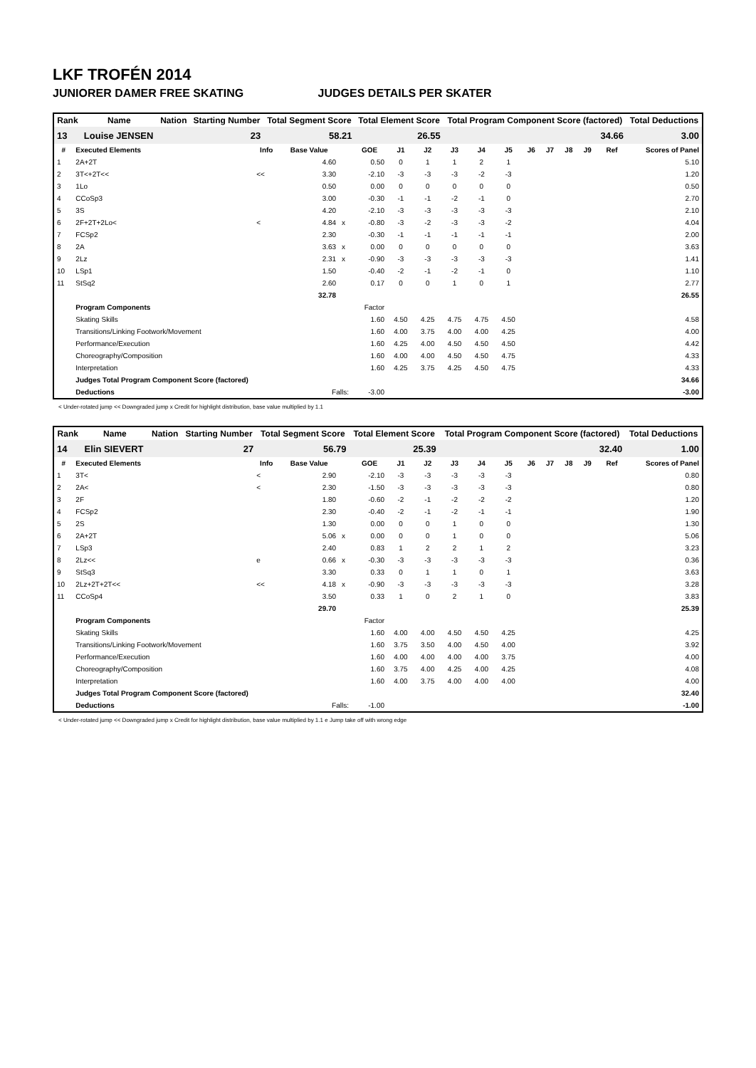LKF TROFÉN 2014
JUNIORER DAMER FREE SKATING JUDGES DETAILS PER SKATER
| Rank | Name | Nation | Starting Number | Total Segment Score | Total Element Score | Total Program Component Score (factored) | Total Deductions |
| --- | --- | --- | --- | --- | --- | --- | --- |
| 13 | Louise JENSEN | | 23 | 58.21 | 26.55 | 34.66 | 3.00 |
| # | Executed Elements | Info | Base Value | | GOE | J1 | J2 | J3 | J4 | J5 | J6 | J7 | J8 | J9 | Ref | Scores of Panel |
| --- | --- | --- | --- | --- | --- | --- | --- | --- | --- | --- | --- | --- | --- | --- | --- | --- |
| 1 | 2A+2T | | 4.60 | | 0.50 | 0 | 1 | 1 | 2 | 1 | | | | | | 5.10 |
| 2 | 3T<+2T<< | << | 3.30 | | -2.10 | -3 | -3 | -3 | -2 | -3 | | | | | | 1.20 |
| 3 | 1Lo | | 0.50 | | 0.00 | 0 | 0 | 0 | 0 | 0 | | | | | | 0.50 |
| 4 | CCoSp3 | | 3.00 | | -0.30 | -1 | -1 | -2 | -1 | 0 | | | | | | 2.70 |
| 5 | 3S | | 4.20 | | -2.10 | -3 | -3 | -3 | -3 | -3 | | | | | | 2.10 |
| 6 | 2F+2T+2Lo< | < | 4.84 | x | -0.80 | -3 | -2 | -3 | -3 | -2 | | | | | | 4.04 |
| 7 | FCSp2 | | 2.30 | | -0.30 | -1 | -1 | -1 | -1 | -1 | | | | | | 2.00 |
| 8 | 2A | | 3.63 | x | 0.00 | 0 | 0 | 0 | 0 | 0 | | | | | | 3.63 |
| 9 | 2Lz | | 2.31 | x | -0.90 | -3 | -3 | -3 | -3 | -3 | | | | | | 1.41 |
| 10 | LSp1 | | 1.50 | | -0.40 | -2 | -1 | -2 | -1 | 0 | | | | | | 1.10 |
| 11 | StSq2 | | 2.60 | | 0.17 | 0 | 0 | 1 | 0 | 1 | | | | | | 2.77 |
| | | | 32.78 | | | | | | | | | | | | | 26.55 |
| | Program Components | | | | Factor | | | | | | | | | | | |
| | Skating Skills | | | | 1.60 | 4.50 | 4.25 | 4.75 | 4.75 | 4.50 | | | | | | 4.58 |
| | Transitions/Linking Footwork/Movement | | | | 1.60 | 4.00 | 3.75 | 4.00 | 4.00 | 4.25 | | | | | | 4.00 |
| | Performance/Execution | | | | 1.60 | 4.25 | 4.00 | 4.50 | 4.50 | 4.50 | | | | | | 4.42 |
| | Choreography/Composition | | | | 1.60 | 4.00 | 4.00 | 4.50 | 4.50 | 4.75 | | | | | | 4.33 |
| | Interpretation | | | | 1.60 | 4.25 | 3.75 | 4.25 | 4.50 | 4.75 | | | | | | 4.33 |
| | Judges Total Program Component Score (factored) | | | | | | | | | | | | | | | 34.66 |
| | Deductions | Falls: | | | -3.00 | | | | | | | | | | | -3.00 |
< Under-rotated jump << Downgraded jump x Credit for highlight distribution, base value multiplied by 1.1
| Rank | Name | Nation | Starting Number | Total Segment Score | Total Element Score | Total Program Component Score (factored) | Total Deductions |
| --- | --- | --- | --- | --- | --- | --- | --- |
| 14 | Elin SIEVERT | | 27 | 56.79 | 25.39 | 32.40 | 1.00 |
| # | Executed Elements | Info | Base Value | | GOE | J1 | J2 | J3 | J4 | J5 | J6 | J7 | J8 | J9 | Ref | Scores of Panel |
| --- | --- | --- | --- | --- | --- | --- | --- | --- | --- | --- | --- | --- | --- | --- | --- | --- |
| 1 | 3T< | < | 2.90 | | -2.10 | -3 | -3 | -3 | -3 | -3 | | | | | | 0.80 |
| 2 | 2A< | < | 2.30 | | -1.50 | -3 | -3 | -3 | -3 | -3 | | | | | | 0.80 |
| 3 | 2F | | 1.80 | | -0.60 | -2 | -1 | -2 | -2 | -2 | | | | | | 1.20 |
| 4 | FCSp2 | | 2.30 | | -0.40 | -2 | -1 | -2 | -1 | -1 | | | | | | 1.90 |
| 5 | 2S | | 1.30 | | 0.00 | 0 | 0 | 1 | 0 | 0 | | | | | | 1.30 |
| 6 | 2A+2T | | 5.06 | x | 0.00 | 0 | 0 | 1 | 0 | 0 | | | | | | 5.06 |
| 7 | LSp3 | | 2.40 | | 0.83 | 1 | 2 | 2 | 1 | 2 | | | | | | 3.23 |
| 8 | 2Lz<< | e | 0.66 | x | -0.30 | -3 | -3 | -3 | -3 | -3 | | | | | | 0.36 |
| 9 | StSq3 | | 3.30 | | 0.33 | 0 | 1 | 1 | 0 | 1 | | | | | | 3.63 |
| 10 | 2Lz+2T+2T<< | << | 4.18 | x | -0.90 | -3 | -3 | -3 | -3 | -3 | | | | | | 3.28 |
| 11 | CCoSp4 | | 3.50 | | 0.33 | 1 | 0 | 2 | 1 | 0 | | | | | | 3.83 |
| | | | 29.70 | | | | | | | | | | | | | 25.39 |
| | Program Components | | | | Factor | | | | | | | | | | | |
| | Skating Skills | | | | 1.60 | 4.00 | 4.00 | 4.50 | 4.50 | 4.25 | | | | | | 4.25 |
| | Transitions/Linking Footwork/Movement | | | | 1.60 | 3.75 | 3.50 | 4.00 | 4.50 | 4.00 | | | | | | 3.92 |
| | Performance/Execution | | | | 1.60 | 4.00 | 4.00 | 4.00 | 4.00 | 3.75 | | | | | | 4.00 |
| | Choreography/Composition | | | | 1.60 | 3.75 | 4.00 | 4.25 | 4.00 | 4.25 | | | | | | 4.08 |
| | Interpretation | | | | 1.60 | 4.00 | 3.75 | 4.00 | 4.00 | 4.00 | | | | | | 4.00 |
| | Judges Total Program Component Score (factored) | | | | | | | | | | | | | | | 32.40 |
| | Deductions | Falls: | | | -1.00 | | | | | | | | | | | -1.00 |
< Under-rotated jump << Downgraded jump x Credit for highlight distribution, base value multiplied by 1.1 e Jump take off with wrong edge